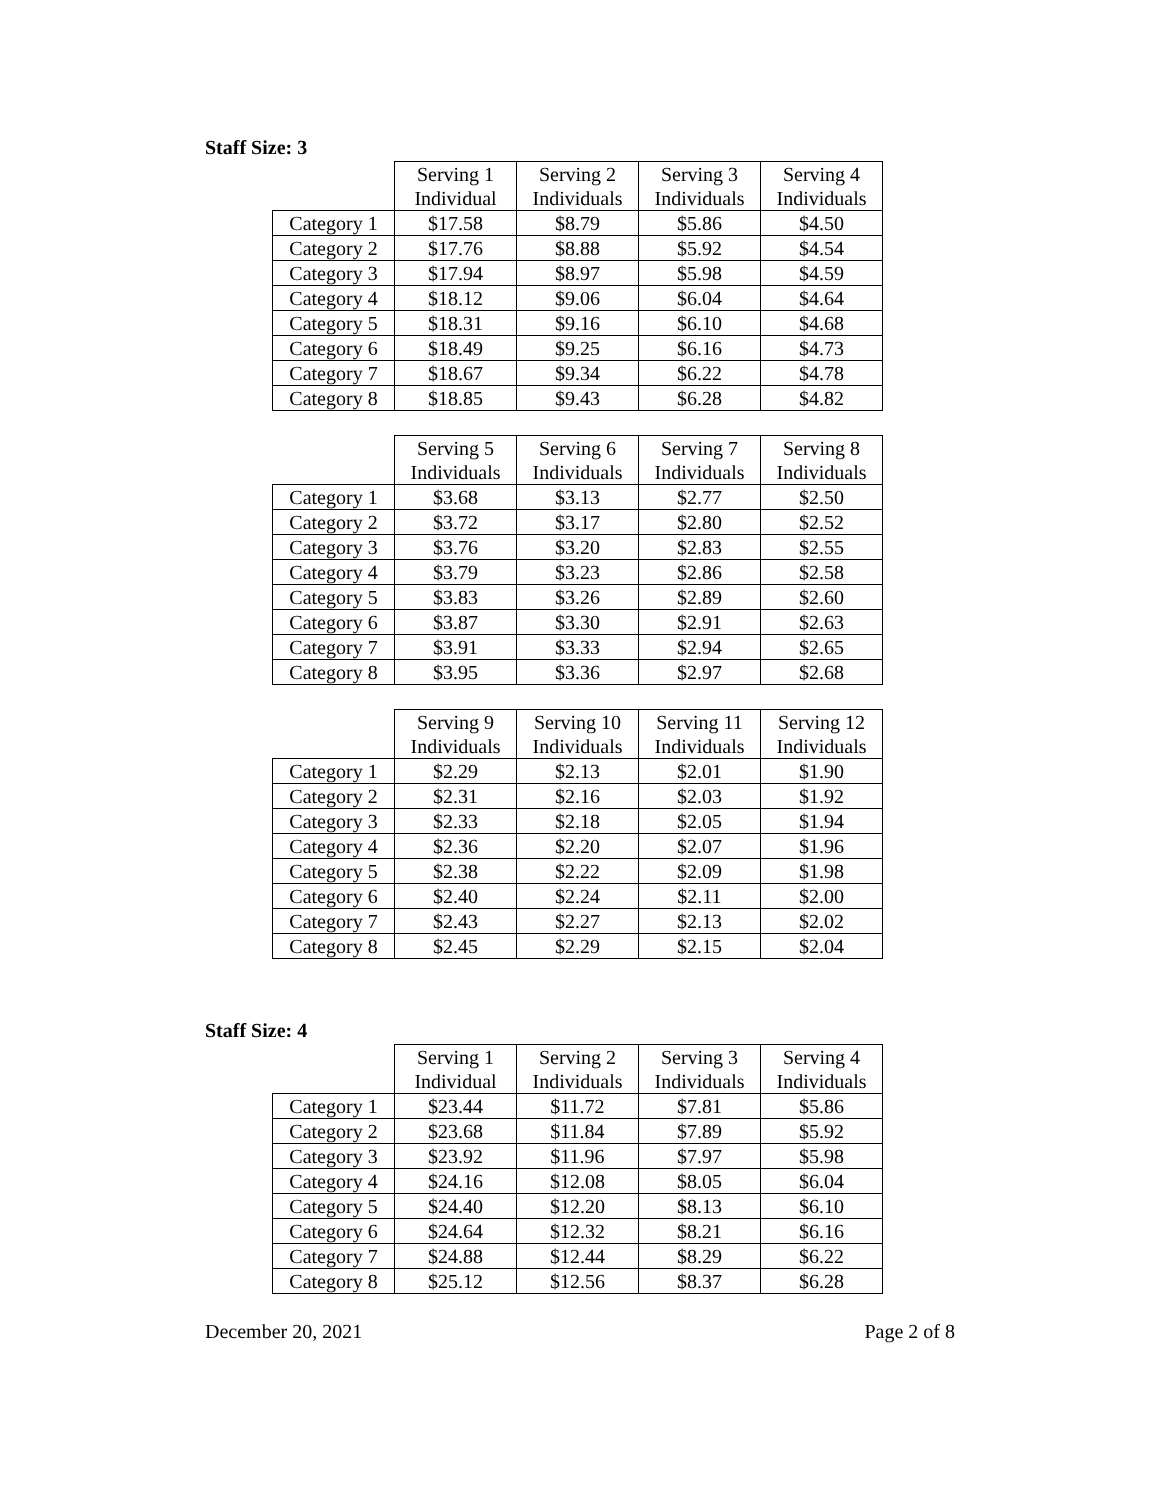Staff Size: 3
| | Serving 1 Individual | Serving 2 Individuals | Serving 3 Individuals | Serving 4 Individuals |
| --- | --- | --- | --- | --- |
| Category 1 | $17.58 | $8.79 | $5.86 | $4.50 |
| Category 2 | $17.76 | $8.88 | $5.92 | $4.54 |
| Category 3 | $17.94 | $8.97 | $5.98 | $4.59 |
| Category 4 | $18.12 | $9.06 | $6.04 | $4.64 |
| Category 5 | $18.31 | $9.16 | $6.10 | $4.68 |
| Category 6 | $18.49 | $9.25 | $6.16 | $4.73 |
| Category 7 | $18.67 | $9.34 | $6.22 | $4.78 |
| Category 8 | $18.85 | $9.43 | $6.28 | $4.82 |
| | Serving 5 Individuals | Serving 6 Individuals | Serving 7 Individuals | Serving 8 Individuals |
| --- | --- | --- | --- | --- |
| Category 1 | $3.68 | $3.13 | $2.77 | $2.50 |
| Category 2 | $3.72 | $3.17 | $2.80 | $2.52 |
| Category 3 | $3.76 | $3.20 | $2.83 | $2.55 |
| Category 4 | $3.79 | $3.23 | $2.86 | $2.58 |
| Category 5 | $3.83 | $3.26 | $2.89 | $2.60 |
| Category 6 | $3.87 | $3.30 | $2.91 | $2.63 |
| Category 7 | $3.91 | $3.33 | $2.94 | $2.65 |
| Category 8 | $3.95 | $3.36 | $2.97 | $2.68 |
| | Serving 9 Individuals | Serving 10 Individuals | Serving 11 Individuals | Serving 12 Individuals |
| --- | --- | --- | --- | --- |
| Category 1 | $2.29 | $2.13 | $2.01 | $1.90 |
| Category 2 | $2.31 | $2.16 | $2.03 | $1.92 |
| Category 3 | $2.33 | $2.18 | $2.05 | $1.94 |
| Category 4 | $2.36 | $2.20 | $2.07 | $1.96 |
| Category 5 | $2.38 | $2.22 | $2.09 | $1.98 |
| Category 6 | $2.40 | $2.24 | $2.11 | $2.00 |
| Category 7 | $2.43 | $2.27 | $2.13 | $2.02 |
| Category 8 | $2.45 | $2.29 | $2.15 | $2.04 |
Staff Size: 4
| | Serving 1 Individual | Serving 2 Individuals | Serving 3 Individuals | Serving 4 Individuals |
| --- | --- | --- | --- | --- |
| Category 1 | $23.44 | $11.72 | $7.81 | $5.86 |
| Category 2 | $23.68 | $11.84 | $7.89 | $5.92 |
| Category 3 | $23.92 | $11.96 | $7.97 | $5.98 |
| Category 4 | $24.16 | $12.08 | $8.05 | $6.04 |
| Category 5 | $24.40 | $12.20 | $8.13 | $6.10 |
| Category 6 | $24.64 | $12.32 | $8.21 | $6.16 |
| Category 7 | $24.88 | $12.44 | $8.29 | $6.22 |
| Category 8 | $25.12 | $12.56 | $8.37 | $6.28 |
December 20, 2021 Page 2 of 8